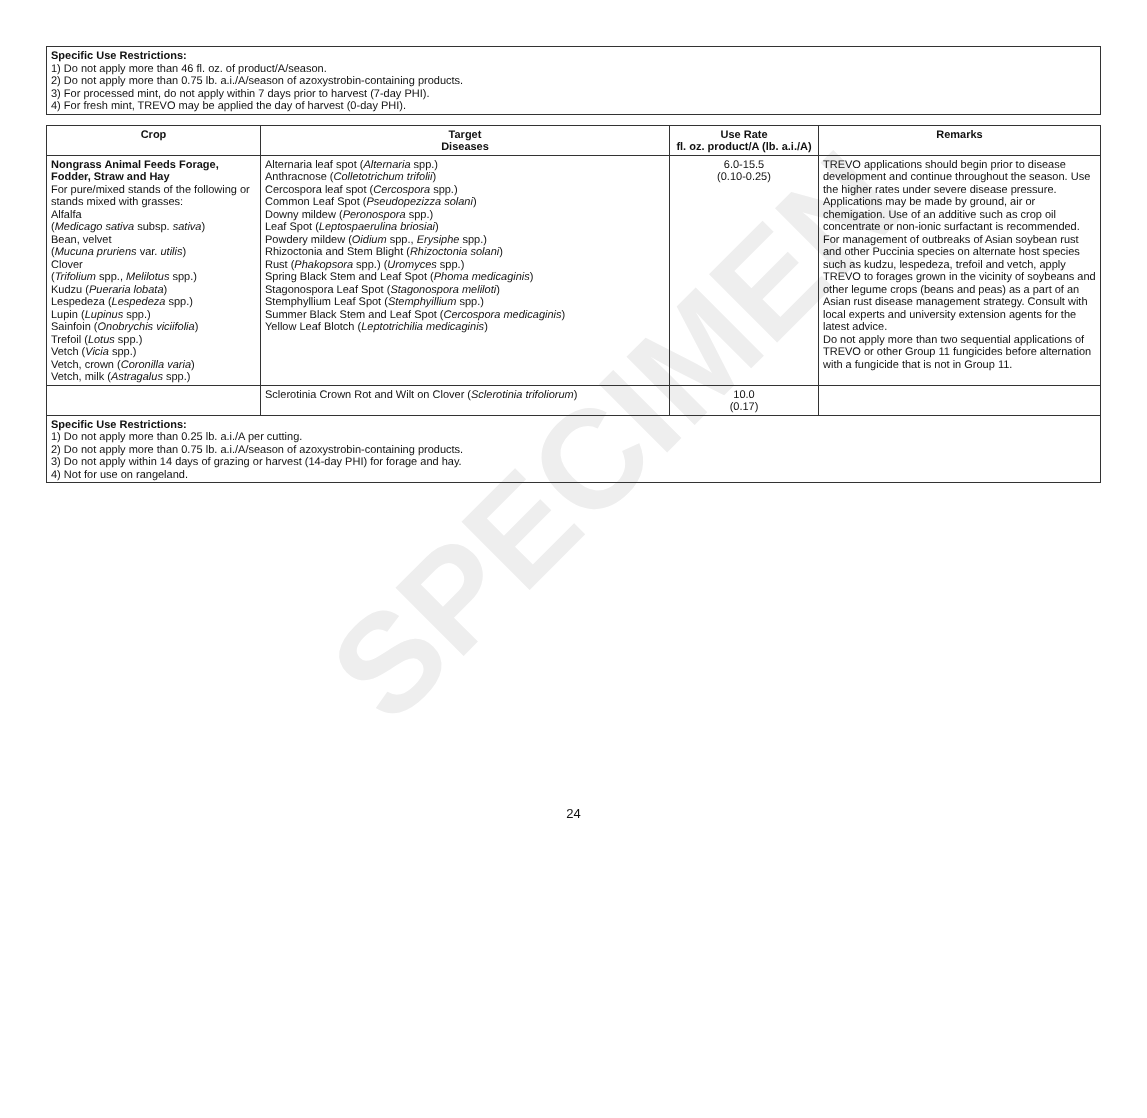SPECIMEN
Specific Use Restrictions:
1) Do not apply more than 46 fl. oz. of product/A/season.
2) Do not apply more than 0.75 lb. a.i./A/season of azoxystrobin-containing products.
3) For processed mint, do not apply within 7 days prior to harvest (7-day PHI).
4) For fresh mint, TREVO may be applied the day of harvest (0-day PHI).
| Crop | Target Diseases | Use Rate fl. oz. product/A (lb. a.i./A) | Remarks |
| --- | --- | --- | --- |
| Nongrass Animal Feeds Forage, Fodder, Straw and Hay For pure/mixed stands of the following or stands mixed with grasses: Alfalfa ( Medicago sativa subsp. sativa ) Bean, velvet ( Mucuna pruriens var. utilis ) Clover ( Trifolium spp., Melilotus spp.) Kudzu ( Pueraria lobata ) Lespedeza ( Lespedeza spp.) Lupin ( Lupinus spp.) Sainfoin ( Onobrychis viciifolia ) Trefoil ( Lotus spp.) Vetch ( Vicia spp.) Vetch, crown ( Coronilla varia ) Vetch, milk ( Astragalus spp.) | Alternaria leaf spot ( Alternaria spp.) Anthracnose ( Colletotrichum trifolii ) Cercospora leaf spot ( Cercospora spp.) Common Leaf Spot ( Pseudopezizza solani ) Downy mildew ( Peronospora spp.) Leaf Spot ( Leptospaerulina briosiai ) Powdery mildew ( Oidium spp., Erysiphe spp.) Rhizoctonia and Stem Blight ( Rhizoctonia solani ) Rust ( Phakopsora spp.) ( Uromyces spp.) Spring Black Stem and Leaf Spot ( Phoma medicaginis ) Stagonospora Leaf Spot ( Stagonospora meliloti ) Stemphyllium Leaf Spot ( Stemphyillium spp.) Summer Black Stem and Leaf Spot ( Cercospora medicaginis ) Yellow Leaf Blotch ( Leptotrichilia medicaginis ) | 6.0-15.5 (0.10-0.25) | TREVO applications should begin prior to disease development and continue throughout the season. Use the higher rates under severe disease pressure. Applications may be made by ground, air or chemigation. Use of an additive such as crop oil concentrate or non-ionic surfactant is recommended. For management of outbreaks of Asian soybean rust and other Puccinia species on alternate host species such as kudzu, lespedeza, trefoil and vetch, apply TREVO to forages grown in the vicinity of soybeans and other legume crops (beans and peas) as a part of an Asian rust disease management strategy. Consult with local experts and university extension agents for the latest advice. Do not apply more than two sequential applications of TREVO or other Group 11 fungicides before alternation with a fungicide that is not in Group 11. |
| | Sclerotinia Crown Rot and Wilt on Clover ( Sclerotinia trifoliorum ) | 10.0 (0.17) | |
| Specific Use Restrictions: 1) Do not apply more than 0.25 lb. a.i./A per cutting. 2) Do not apply more than 0.75 lb. a.i./A/season of azoxystrobin-containing products. 3) Do not apply within 14 days of grazing or harvest (14-day PHI) for forage and hay. 4) Not for use on rangeland. | | | |
24